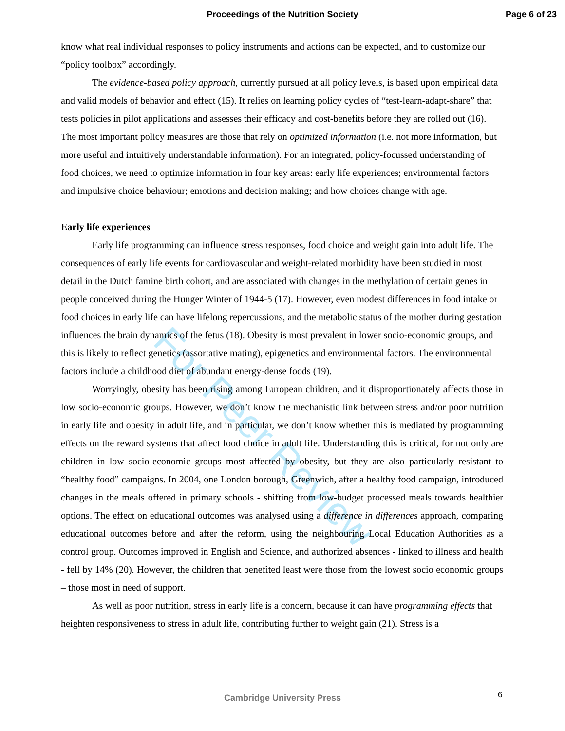Proceedings of the Nutrition Society
Page 6 of 23
For Peer Review
know what real individual responses to policy instruments and actions can be expected, and to customize our “policy toolbox” accordingly.
The evidence-based policy approach, currently pursued at all policy levels, is based upon empirical data and valid models of behavior and effect (15). It relies on learning policy cycles of “test-learn-adapt-share” that tests policies in pilot applications and assesses their efficacy and cost-benefits before they are rolled out (16). The most important policy measures are those that rely on optimized information (i.e. not more information, but more useful and intuitively understandable information). For an integrated, policy-focussed understanding of food choices, we need to optimize information in four key areas: early life experiences; environmental factors and impulsive choice behaviour; emotions and decision making; and how choices change with age.
Early life experiences
Early life programming can influence stress responses, food choice and weight gain into adult life. The consequences of early life events for cardiovascular and weight-related morbidity have been studied in most detail in the Dutch famine birth cohort, and are associated with changes in the methylation of certain genes in people conceived during the Hunger Winter of 1944-5 (17). However, even modest differences in food intake or food choices in early life can have lifelong repercussions, and the metabolic status of the mother during gestation influences the brain dynamics of the fetus (18). Obesity is most prevalent in lower socio-economic groups, and this is likely to reflect genetics (assortative mating), epigenetics and environmental factors. The environmental factors include a childhood diet of abundant energy-dense foods (19).
Worryingly, obesity has been rising among European children, and it disproportionately affects those in low socio-economic groups. However, we don’t know the mechanistic link between stress and/or poor nutrition in early life and obesity in adult life, and in particular, we don’t know whether this is mediated by programming effects on the reward systems that affect food choice in adult life. Understanding this is critical, for not only are children in low socio-economic groups most affected by obesity, but they are also particularly resistant to “healthy food” campaigns. In 2004, one London borough, Greenwich, after a healthy food campaign, introduced changes in the meals offered in primary schools - shifting from low-budget processed meals towards healthier options. The effect on educational outcomes was analysed using a difference in differences approach, comparing educational outcomes before and after the reform, using the neighbouring Local Education Authorities as a control group. Outcomes improved in English and Science, and authorized absences - linked to illness and health - fell by 14% (20). However, the children that benefited least were those from the lowest socio economic groups – those most in need of support.
As well as poor nutrition, stress in early life is a concern, because it can have programming effects that heighten responsiveness to stress in adult life, contributing further to weight gain (21). Stress is a
Cambridge University Press 6